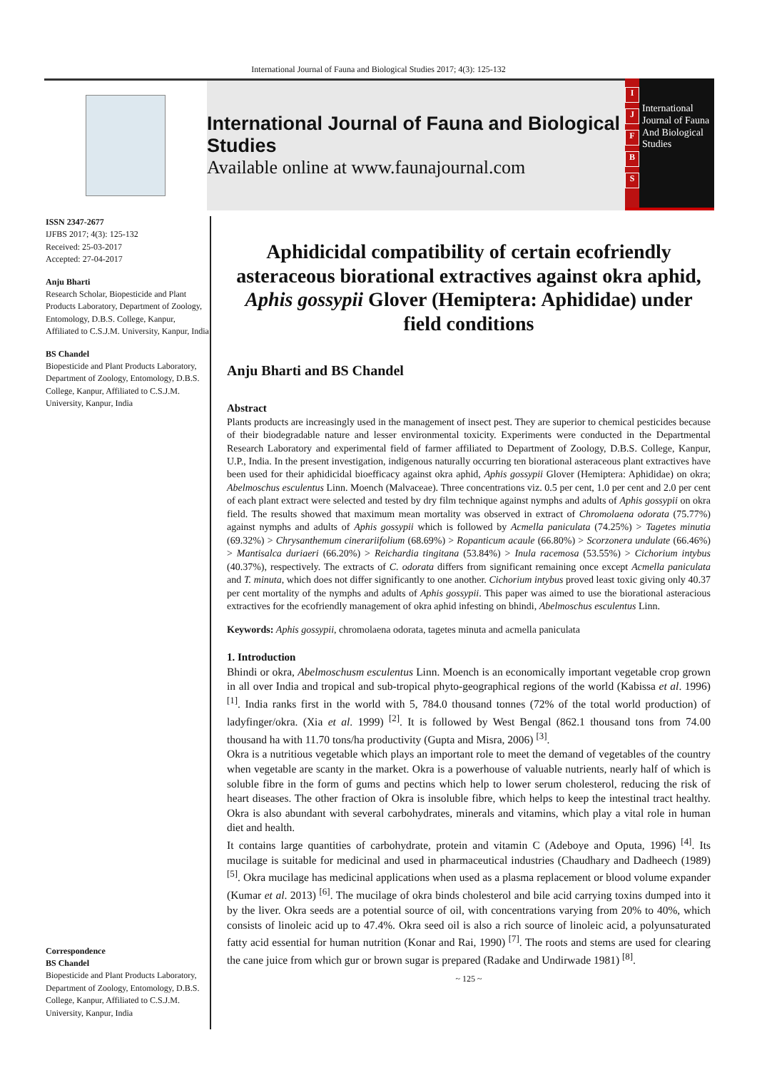International Journal of Fauna and Biological Studies 2017; 4(3): 125-132
International Journal of Fauna and Biological Studies
Available online at www.faunajournal.com
IJFBS
International Journal of Fauna And Biological Studies
ISSN 2347-2677
IJFBS 2017; 4(3): 125-132
Received: 25-03-2017
Accepted: 27-04-2017
Anju Bharti
Research Scholar, Biopesticide and Plant Products Laboratory, Department of Zoology, Entomology, D.B.S. College, Kanpur, Affiliated to C.S.J.M. University, Kanpur, India
BS Chandel
Biopesticide and Plant Products Laboratory, Department of Zoology, Entomology, D.B.S. College, Kanpur, Affiliated to C.S.J.M. University, Kanpur, India
Correspondence
BS Chandel
Biopesticide and Plant Products Laboratory, Department of Zoology, Entomology, D.B.S. College, Kanpur, Affiliated to C.S.J.M. University, Kanpur, India
Aphidicidal compatibility of certain ecofriendly asteraceous biorational extractives against okra aphid, Aphis gossypii Glover (Hemiptera: Aphididae) under field conditions
Anju Bharti and BS Chandel
Abstract
Plants products are increasingly used in the management of insect pest. They are superior to chemical pesticides because of their biodegradable nature and lesser environmental toxicity. Experiments were conducted in the Departmental Research Laboratory and experimental field of farmer affiliated to Department of Zoology, D.B.S. College, Kanpur, U.P., India. In the present investigation, indigenous naturally occurring ten biorational asteraceous plant extractives have been used for their aphidicidal bioefficacy against okra aphid, Aphis gossypii Glover (Hemiptera: Aphididae) on okra; Abelmoschus esculentus Linn. Moench (Malvaceae). Three concentrations viz. 0.5 per cent, 1.0 per cent and 2.0 per cent of each plant extract were selected and tested by dry film technique against nymphs and adults of Aphis gossypii on okra field. The results showed that maximum mean mortality was observed in extract of Chromolaena odorata (75.77%) against nymphs and adults of Aphis gossypii which is followed by Acmella paniculata (74.25%) > Tagetes minutia (69.32%) > Chrysanthemum cinerariifolium (68.69%) > Ropanticum acaule (66.80%) > Scorzonera undulate (66.46%) > Mantisalca duriaeri (66.20%) > Reichardia tingitana (53.84%) > Inula racemosa (53.55%) > Cichorium intybus (40.37%), respectively. The extracts of C. odorata differs from significant remaining once except Acmella paniculata and T. minuta, which does not differ significantly to one another. Cichorium intybus proved least toxic giving only 40.37 per cent mortality of the nymphs and adults of Aphis gossypii. This paper was aimed to use the biorational asteracious extractives for the ecofriendly management of okra aphid infesting on bhindi, Abelmoschus esculentus Linn.
Keywords: Aphis gossypii, chromolaena odorata, tagetes minuta and acmella paniculata
1. Introduction
Bhindi or okra, Abelmoschusm esculentus Linn. Moench is an economically important vegetable crop grown in all over India and tropical and sub-tropical phyto-geographical regions of the world (Kabissa et al. 1996) <sup>[1]</sup>. India ranks first in the world with 5, 784.0 thousand tonnes (72% of the total world production) of ladyfinger/okra. (Xia et al. 1999) <sup>[2]</sup>. It is followed by West Bengal (862.1 thousand tons from 74.00 thousand ha with 11.70 tons/ha productivity (Gupta and Misra, 2006) <sup>[3]</sup>.
Okra is a nutritious vegetable which plays an important role to meet the demand of vegetables of the country when vegetable are scanty in the market. Okra is a powerhouse of valuable nutrients, nearly half of which is soluble fibre in the form of gums and pectins which help to lower serum cholesterol, reducing the risk of heart diseases. The other fraction of Okra is insoluble fibre, which helps to keep the intestinal tract healthy. Okra is also abundant with several carbohydrates, minerals and vitamins, which play a vital role in human diet and health.
It contains large quantities of carbohydrate, protein and vitamin C (Adeboye and Oputa, 1996) <sup>[4]</sup>. Its mucilage is suitable for medicinal and used in pharmaceutical industries (Chaudhary and Dadheech (1989) <sup>[5]</sup>. Okra mucilage has medicinal applications when used as a plasma replacement or blood volume expander (Kumar et al. 2013) <sup>[6]</sup>. The mucilage of okra binds cholesterol and bile acid carrying toxins dumped into it by the liver. Okra seeds are a potential source of oil, with concentrations varying from 20% to 40%, which consists of linoleic acid up to 47.4%. Okra seed oil is also a rich source of linoleic acid, a polyunsaturated fatty acid essential for human nutrition (Konar and Rai, 1990) <sup>[7]</sup>. The roots and stems are used for clearing the cane juice from which gur or brown sugar is prepared (Radake and Undirwade 1981) <sup>[8]</sup>.
~ 125 ~